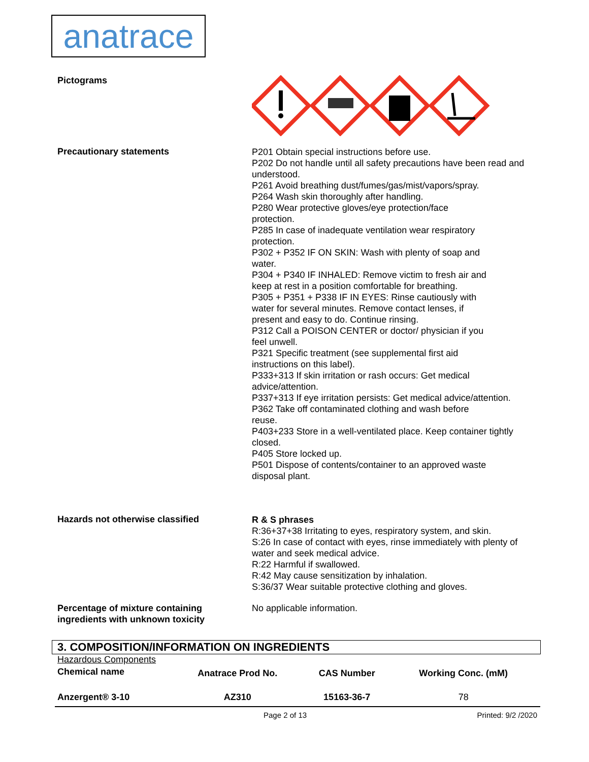anatrace
Pictograms
Precautionary statements
P201 Obtain special instructions before use.
P202 Do not handle until all safety precautions have been read and understood.
P261 Avoid breathing dust/fumes/gas/mist/vapors/spray.
P264 Wash skin thoroughly after handling.
P280 Wear protective gloves/eye protection/face
protection.
P285 In case of inadequate ventilation wear respiratory
protection.
P302 + P352 IF ON SKIN: Wash with plenty of soap and
water.
P304 + P340 IF INHALED: Remove victim to fresh air and
keep at rest in a position comfortable for breathing.
P305 + P351 + P338 IF IN EYES: Rinse cautiously with
water for several minutes. Remove contact lenses, if
present and easy to do. Continue rinsing.
P312 Call a POISON CENTER or doctor/ physician if you
feel unwell.
P321 Specific treatment (see supplemental first aid
instructions on this label).
P333+313 If skin irritation or rash occurs: Get medical
advice/attention.
P337+313 If eye irritation persists: Get medical advice/attention.
P362 Take off contaminated clothing and wash before
reuse.
P403+233 Store in a well-ventilated place. Keep container tightly closed.
P405 Store locked up.
P501 Dispose of contents/container to an approved waste
disposal plant.
Hazards not otherwise classified
R & S phrases
R:36+37+38 Irritating to eyes, respiratory system, and skin.
S:26 In case of contact with eyes, rinse immediately with plenty of water and seek medical advice.
R:22 Harmful if swallowed.
R:42 May cause sensitization by inhalation.
S:36/37 Wear suitable protective clothing and gloves.
Percentage of mixture containing ingredients with unknown toxicity
No applicable information.
3. COMPOSITION/INFORMATION ON INGREDIENTS
Hazardous Components
| Chemical name | Anatrace Prod No. | CAS Number | Working Conc. (mM) |
| --- | --- | --- | --- |
| Anzergent® 3-10 | AZ310 | 15163-36-7 | 78 |
Page 2 of 13 Printed: 9/2 /2020